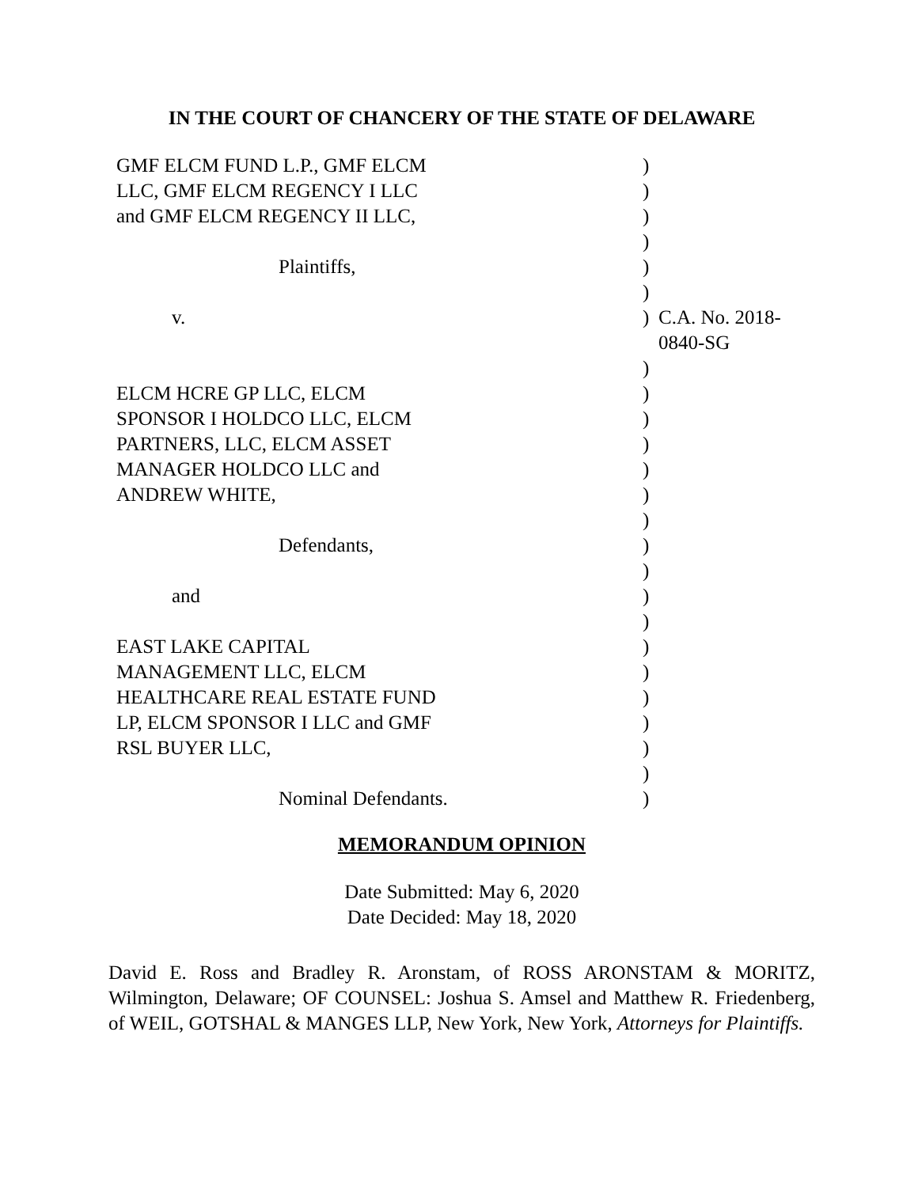IN THE COURT OF CHANCERY OF THE STATE OF DELAWARE
| GMF ELCM FUND L.P., GMF ELCM | ) | |
| LLC, GMF ELCM REGENCY I LLC | ) | |
| and GMF ELCM REGENCY II LLC, | ) | |
| | ) | |
| Plaintiffs, | ) | |
| | ) | |
| v. | ) | C.A. No. 2018-0840-SG |
| | ) | |
| ELCM HCRE GP LLC, ELCM | ) | |
| SPONSOR I HOLDCO LLC, ELCM | ) | |
| PARTNERS, LLC, ELCM ASSET | ) | |
| MANAGER HOLDCO LLC and | ) | |
| ANDREW WHITE, | ) | |
| | ) | |
| Defendants, | ) | |
| | ) | |
| and | ) | |
| | ) | |
| EAST LAKE CAPITAL | ) | |
| MANAGEMENT LLC, ELCM | ) | |
| HEALTHCARE REAL ESTATE FUND | ) | |
| LP, ELCM SPONSOR I LLC and GMF | ) | |
| RSL BUYER LLC, | ) | |
| | ) | |
| Nominal Defendants. | ) | |
MEMORANDUM OPINION
Date Submitted: May 6, 2020
Date Decided: May 18, 2020
David E. Ross and Bradley R. Aronstam, of ROSS ARONSTAM & MORITZ, Wilmington, Delaware; OF COUNSEL: Joshua S. Amsel and Matthew R. Friedenberg, of WEIL, GOTSHAL & MANGES LLP, New York, New York, Attorneys for Plaintiffs.